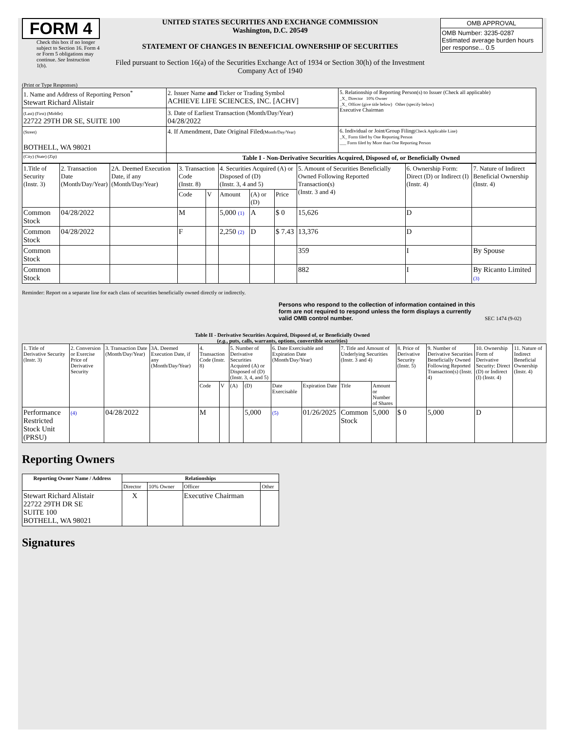FORM 4
Check this box if no longer subject to Section 16. Form 4 or Form 5 obligations may continue. See Instruction 1(b).
UNITED STATES SECURITIES AND EXCHANGE COMMISSION
Washington, D.C. 20549
STATEMENT OF CHANGES IN BENEFICIAL OWNERSHIP OF SECURITIES
Filed pursuant to Section 16(a) of the Securities Exchange Act of 1934 or Section 30(h) of the Investment Company Act of 1940
| OMB APPROVAL |
| OMB Number: 3235-0287 Estimated average burden hours per response... 0.5 |
(Print or Type Responses)
| 1. Name and Address of Reporting Person<sup>*</sup> Stewart Richard Alistair | 2. Issuer Name and Ticker or Trading Symbol ACHIEVE LIFE SCIENCES, INC. [ACHV] | 5. Relationship of Reporting Person(s) to Issuer (Check all applicable) _X_ Director 10% Owner _X_ Officer (give title below) Other (specify below) Executive Chairman |
| (Last) (First) (Middle) 22722 29TH DR SE, SUITE 100 | 3. Date of Earliest Transaction (Month/Day/Year) 04/28/2022 | |
| (Street) BOTHELL, WA 98021 | 4. If Amendment, Date Original Filed (Month/Day/Year) | 6. Individual or Joint/Group Filing (Check Applicable Line) _X_ Form filed by One Reporting Person ___ Form filed by More than One Reporting Person |
| (City) (State) (Zip) | Table I - Non-Derivative Securities Acquired, Disposed of, or Beneficially Owned | |
| 1.Title of Security (Instr. 3) | 2. Transaction Date (Month/Day/Year) | 2A. Deemed Execution Date, if any (Month/Day/Year) | 3. Transaction Code (Instr. 8) | | 4. Securities Acquired (A) or Disposed of (D) (Instr. 3, 4 and 5) | | | 5. Amount of Securities Beneficially Owned Following Reported Transaction(s) (Instr. 3 and 4) | 6. Ownership Form: Direct (D) or Indirect (I) (Instr. 4) | 7. Nature of Indirect Beneficial Ownership (Instr. 4) |
| | | | Code | V | Amount | (A) or (D) | Price | | | |
| Common Stock | 04/28/2022 | | M | | 5,000 (1) | A | $ 0 | 15,626 | D | |
| Common Stock | 04/28/2022 | | F | | 2,250 (2) | D | $ 7.43 | 13,376 | D | |
| Common Stock | | | | | | | | 359 | I | By Spouse |
| Common Stock | | | | | | | | 882 | I | By Ricanto Limited (3) |
Reminder: Report on a separate line for each class of securities beneficially owned directly or indirectly.
Persons who respond to the collection of information contained in this form are not required to respond unless the form displays a currently valid OMB control number.
SEC 1474 (9-02)
Table II - Derivative Securities Acquired, Disposed of, or Beneficially Owned
(e.g., puts, calls, warrants, options, convertible securities)
| 1. Title of Derivative Security (Instr. 3) | 2. Conversion or Exercise Price of Derivative Security | 3. Transaction Date (Month/Day/Year) | 3A. Deemed Execution Date, if any (Month/Day/Year) | 4. Transaction Code (Instr. 8) | | 5. Number of Derivative Securities Acquired (A) or Disposed of (D) (Instr. 3, 4, and 5) | | 6. Date Exercisable and Expiration Date (Month/Day/Year) | | 7. Title and Amount of Underlying Securities (Instr. 3 and 4) | | 8. Price of Derivative Security (Instr. 5) | 9. Number of Derivative Securities Beneficially Owned Following Reported Transaction(s) (Instr. 4) | 10. Ownership Form of Derivative Security: Direct (D) or Indirect (I) (Instr. 4) | 11. Nature of Indirect Beneficial Ownership (Instr. 4) |
| | | | | Code | V | (A) | (D) | Date Exercisable | Expiration Date | Title | Amount or Number of Shares | | | | |
| Performance Restricted Stock Unit (PRSU) | (4) | 04/28/2022 | | M | | | 5,000 | (5) | 01/26/2025 | Common Stock | 5,000 | $ 0 | 5,000 | D | |
Reporting Owners
| Reporting Owner Name / Address | Relationships | | | |
| --- | --- | --- | --- | --- |
| | Director | 10% Owner | Officer | Other |
| Stewart Richard Alistair 22722 29TH DR SE SUITE 100 BOTHELL, WA 98021 | X | | Executive Chairman | |
Signatures